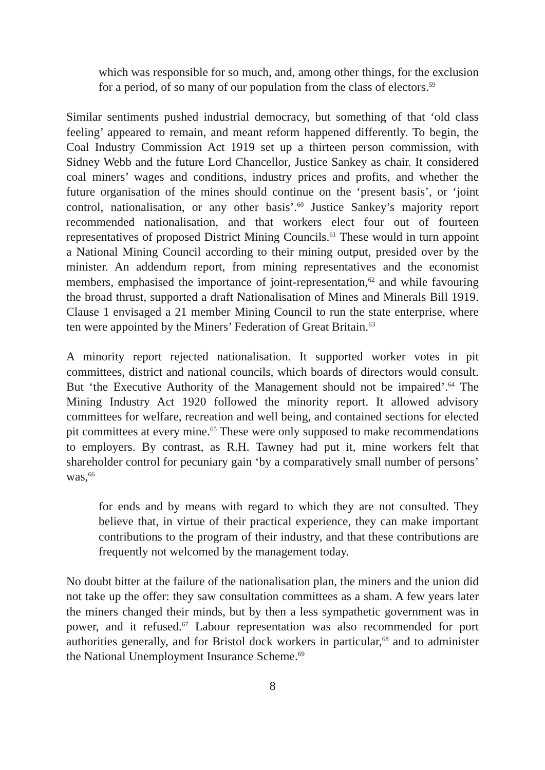which was responsible for so much, and, among other things, for the exclusion for a period, of so many of our population from the class of electors.<sup>59</sup>
Similar sentiments pushed industrial democracy, but something of that ‘old class feeling’ appeared to remain, and meant reform happened differently. To begin, the Coal Industry Commission Act 1919 set up a thirteen person commission, with Sidney Webb and the future Lord Chancellor, Justice Sankey as chair. It considered coal miners’ wages and conditions, industry prices and profits, and whether the future organisation of the mines should continue on the ‘present basis’, or ‘joint control, nationalisation, or any other basis’.<sup>60</sup> Justice Sankey’s majority report recommended nationalisation, and that workers elect four out of fourteen representatives of proposed District Mining Councils.<sup>61</sup> These would in turn appoint a National Mining Council according to their mining output, presided over by the minister. An addendum report, from mining representatives and the economist members, emphasised the importance of joint-representation,<sup>62</sup> and while favouring the broad thrust, supported a draft Nationalisation of Mines and Minerals Bill 1919. Clause 1 envisaged a 21 member Mining Council to run the state enterprise, where ten were appointed by the Miners’ Federation of Great Britain.<sup>63</sup>
A minority report rejected nationalisation. It supported worker votes in pit committees, district and national councils, which boards of directors would consult. But ‘the Executive Authority of the Management should not be impaired’.<sup>64</sup> The Mining Industry Act 1920 followed the minority report. It allowed advisory committees for welfare, recreation and well being, and contained sections for elected pit committees at every mine.<sup>65</sup> These were only supposed to make recommendations to employers. By contrast, as R.H. Tawney had put it, mine workers felt that shareholder control for pecuniary gain ‘by a comparatively small number of persons’ was,<sup>66</sup>
for ends and by means with regard to which they are not consulted. They believe that, in virtue of their practical experience, they can make important contributions to the program of their industry, and that these contributions are frequently not welcomed by the management today.
No doubt bitter at the failure of the nationalisation plan, the miners and the union did not take up the offer: they saw consultation committees as a sham. A few years later the miners changed their minds, but by then a less sympathetic government was in power, and it refused.<sup>67</sup> Labour representation was also recommended for port authorities generally, and for Bristol dock workers in particular,<sup>68</sup> and to administer the National Unemployment Insurance Scheme.<sup>69</sup>
8